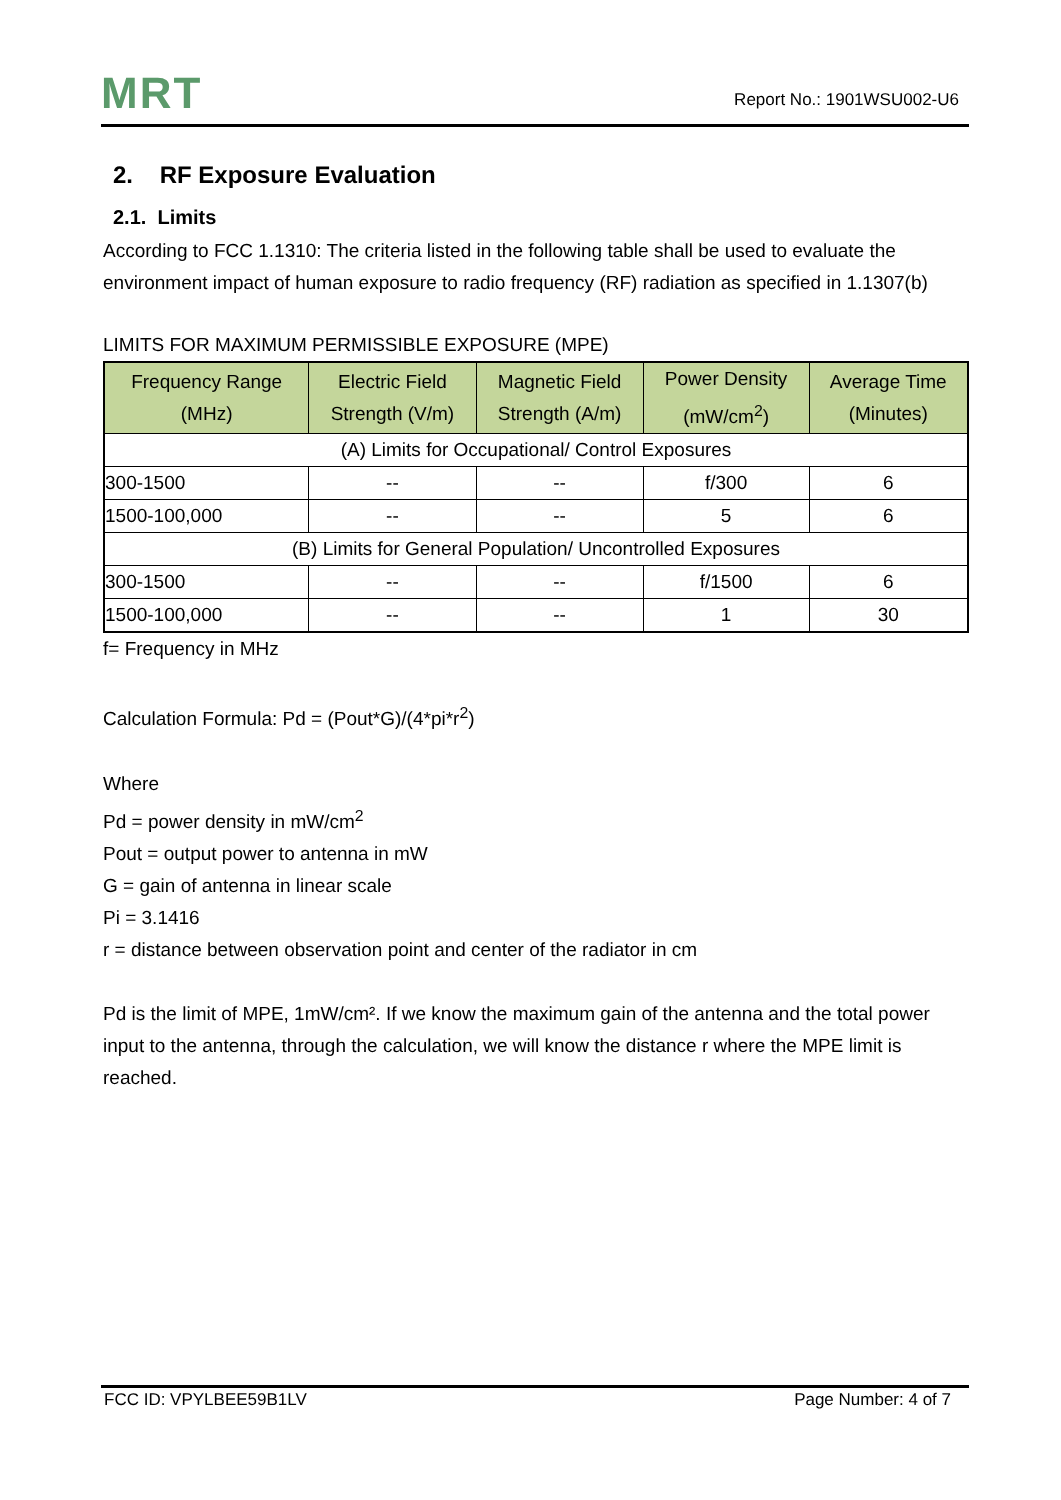MRT Report No.: 1901WSU002-U6
2. RF Exposure Evaluation
2.1. Limits
According to FCC 1.1310: The criteria listed in the following table shall be used to evaluate the environment impact of human exposure to radio frequency (RF) radiation as specified in 1.1307(b)
LIMITS FOR MAXIMUM PERMISSIBLE EXPOSURE (MPE)
| Frequency Range (MHz) | Electric Field Strength (V/m) | Magnetic Field Strength (A/m) | Power Density (mW/cm<sup>2</sup>) | Average Time (Minutes) |
| --- | --- | --- | --- | --- |
| (A) Limits for Occupational/ Control Exposures | | | | |
| 300-1500 | -- | -- | f/300 | 6 |
| 1500-100,000 | -- | -- | 5 | 6 |
| (B) Limits for General Population/ Uncontrolled Exposures | | | | |
| 300-1500 | -- | -- | f/1500 | 6 |
| 1500-100,000 | -- | -- | 1 | 30 |
f= Frequency in MHz
Calculation Formula: Pd = (Pout*G)/(4*pi*r<sup>2</sup>)
Where
Pd = power density in mW/cm<sup>2</sup>
Pout = output power to antenna in mW
G = gain of antenna in linear scale
Pi = 3.1416
r = distance between observation point and center of the radiator in cm
Pd is the limit of MPE, 1mW/cm². If we know the maximum gain of the antenna and the total power input to the antenna, through the calculation, we will know the distance r where the MPE limit is reached.
FCC ID: VPYLBEE59B1LV Page Number: 4 of 7